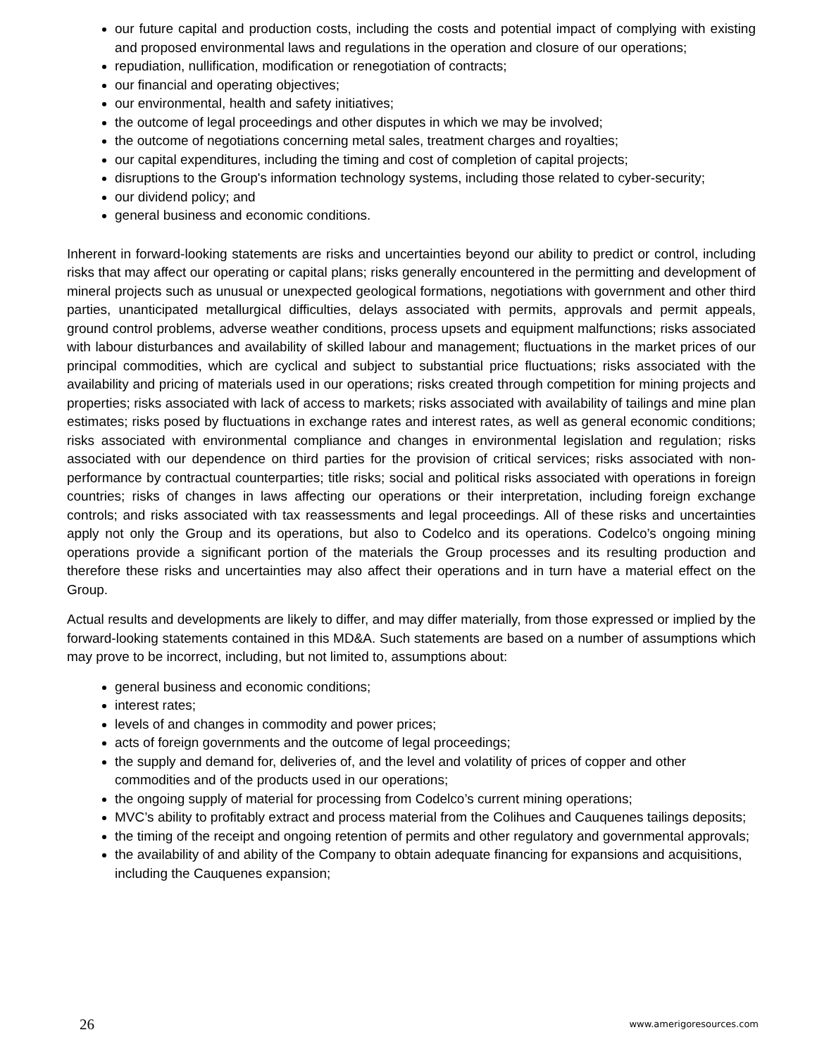our future capital and production costs, including the costs and potential impact of complying with existing and proposed environmental laws and regulations in the operation and closure of our operations;
repudiation, nullification, modification or renegotiation of contracts;
our financial and operating objectives;
our environmental, health and safety initiatives;
the outcome of legal proceedings and other disputes in which we may be involved;
the outcome of negotiations concerning metal sales, treatment charges and royalties;
our capital expenditures, including the timing and cost of completion of capital projects;
disruptions to the Group's information technology systems, including those related to cyber-security;
our dividend policy; and
general business and economic conditions.
Inherent in forward-looking statements are risks and uncertainties beyond our ability to predict or control, including risks that may affect our operating or capital plans; risks generally encountered in the permitting and development of mineral projects such as unusual or unexpected geological formations, negotiations with government and other third parties, unanticipated metallurgical difficulties, delays associated with permits, approvals and permit appeals, ground control problems, adverse weather conditions, process upsets and equipment malfunctions; risks associated with labour disturbances and availability of skilled labour and management; fluctuations in the market prices of our principal commodities, which are cyclical and subject to substantial price fluctuations; risks associated with the availability and pricing of materials used in our operations; risks created through competition for mining projects and properties; risks associated with lack of access to markets; risks associated with availability of tailings and mine plan estimates; risks posed by fluctuations in exchange rates and interest rates, as well as general economic conditions; risks associated with environmental compliance and changes in environmental legislation and regulation; risks associated with our dependence on third parties for the provision of critical services; risks associated with non-performance by contractual counterparties; title risks; social and political risks associated with operations in foreign countries; risks of changes in laws affecting our operations or their interpretation, including foreign exchange controls; and risks associated with tax reassessments and legal proceedings. All of these risks and uncertainties apply not only the Group and its operations, but also to Codelco and its operations. Codelco’s ongoing mining operations provide a significant portion of the materials the Group processes and its resulting production and therefore these risks and uncertainties may also affect their operations and in turn have a material effect on the Group.
Actual results and developments are likely to differ, and may differ materially, from those expressed or implied by the forward-looking statements contained in this MD&A. Such statements are based on a number of assumptions which may prove to be incorrect, including, but not limited to, assumptions about:
general business and economic conditions;
interest rates;
levels of and changes in commodity and power prices;
acts of foreign governments and the outcome of legal proceedings;
the supply and demand for, deliveries of, and the level and volatility of prices of copper and other commodities and of the products used in our operations;
the ongoing supply of material for processing from Codelco’s current mining operations;
MVC’s ability to profitably extract and process material from the Colihues and Cauquenes tailings deposits;
the timing of the receipt and ongoing retention of permits and other regulatory and governmental approvals;
the availability of and ability of the Company to obtain adequate financing for expansions and acquisitions, including the Cauquenes expansion;
26 www.amerigoresources.com